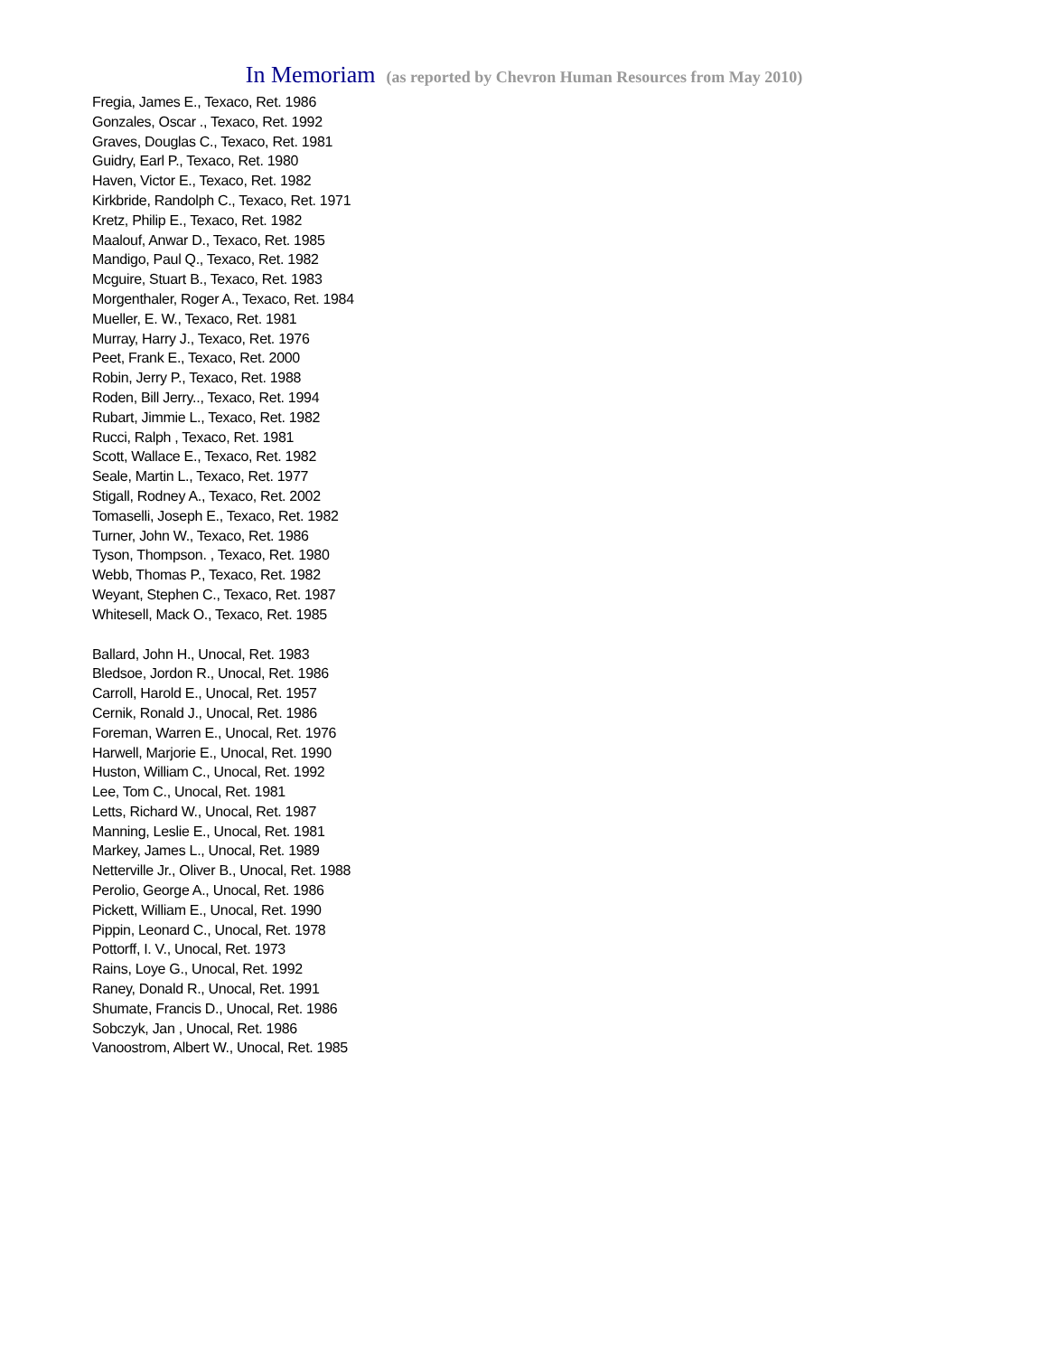In Memoriam (as reported by Chevron Human Resources from May 2010)
Fregia, James E., Texaco, Ret. 1986
Gonzales, Oscar ., Texaco, Ret. 1992
Graves, Douglas C., Texaco, Ret. 1981
Guidry, Earl P., Texaco, Ret. 1980
Haven, Victor E., Texaco, Ret. 1982
Kirkbride, Randolph C., Texaco, Ret. 1971
Kretz, Philip E., Texaco, Ret. 1982
Maalouf, Anwar D., Texaco, Ret. 1985
Mandigo, Paul Q., Texaco, Ret. 1982
Mcguire, Stuart B., Texaco, Ret. 1983
Morgenthaler, Roger A., Texaco, Ret. 1984
Mueller, E. W., Texaco, Ret. 1981
Murray, Harry J., Texaco, Ret. 1976
Peet, Frank E., Texaco, Ret. 2000
Robin, Jerry P., Texaco, Ret. 1988
Roden, Bill Jerry.., Texaco, Ret. 1994
Rubart, Jimmie L., Texaco, Ret. 1982
Rucci, Ralph , Texaco, Ret. 1981
Scott, Wallace E., Texaco, Ret. 1982
Seale, Martin L., Texaco, Ret. 1977
Stigall, Rodney A., Texaco, Ret. 2002
Tomaselli, Joseph E., Texaco, Ret. 1982
Turner, John W., Texaco, Ret. 1986
Tyson, Thompson. , Texaco, Ret. 1980
Webb, Thomas P., Texaco, Ret. 1982
Weyant, Stephen C., Texaco, Ret. 1987
Whitesell, Mack O., Texaco, Ret. 1985
Ballard, John H., Unocal, Ret. 1983
Bledsoe, Jordon R., Unocal, Ret. 1986
Carroll, Harold E., Unocal, Ret. 1957
Cernik, Ronald J., Unocal, Ret. 1986
Foreman, Warren E., Unocal, Ret. 1976
Harwell, Marjorie E., Unocal, Ret. 1990
Huston, William C., Unocal, Ret. 1992
Lee, Tom C., Unocal, Ret. 1981
Letts, Richard W., Unocal, Ret. 1987
Manning, Leslie E., Unocal, Ret. 1981
Markey, James L., Unocal, Ret. 1989
Netterville Jr., Oliver B., Unocal, Ret. 1988
Perolio, George A., Unocal, Ret. 1986
Pickett, William E., Unocal, Ret. 1990
Pippin, Leonard C., Unocal, Ret. 1978
Pottorff, I. V., Unocal, Ret. 1973
Rains, Loye G., Unocal, Ret. 1992
Raney, Donald R., Unocal, Ret. 1991
Shumate, Francis D., Unocal, Ret. 1986
Sobczyk, Jan , Unocal, Ret. 1986
Vanoostrom, Albert W., Unocal, Ret. 1985